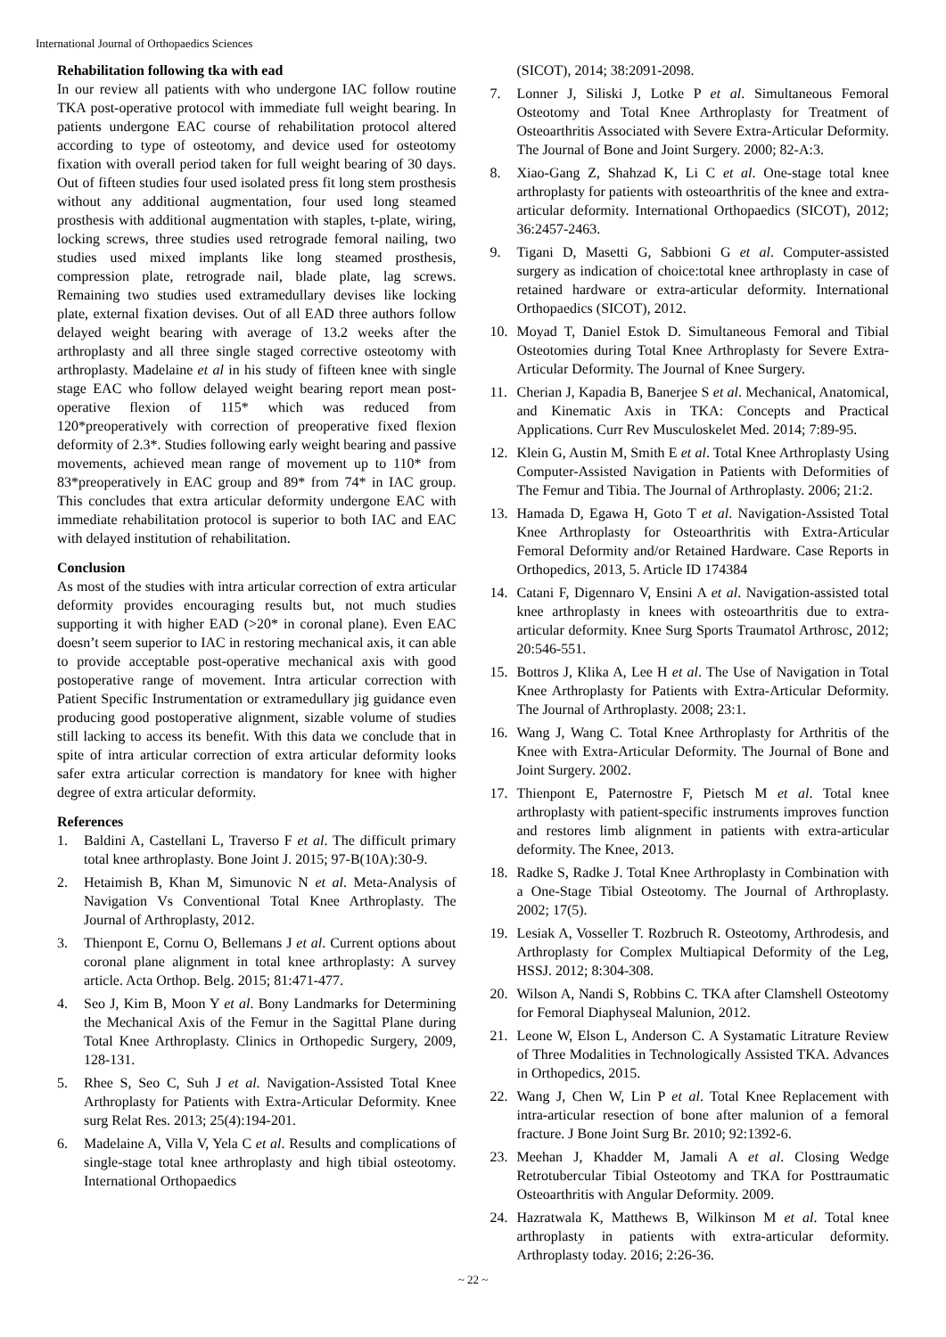International Journal of Orthopaedics Sciences
Rehabilitation following tka with ead
In our review all patients with who undergone IAC follow routine TKA post-operative protocol with immediate full weight bearing. In patients undergone EAC course of rehabilitation protocol altered according to type of osteotomy, and device used for osteotomy fixation with overall period taken for full weight bearing of 30 days. Out of fifteen studies four used isolated press fit long stem prosthesis without any additional augmentation, four used long steamed prosthesis with additional augmentation with staples, t-plate, wiring, locking screws, three studies used retrograde femoral nailing, two studies used mixed implants like long steamed prosthesis, compression plate, retrograde nail, blade plate, lag screws. Remaining two studies used extramedullary devises like locking plate, external fixation devises. Out of all EAD three authors follow delayed weight bearing with average of 13.2 weeks after the arthroplasty and all three single staged corrective osteotomy with arthroplasty. Madelaine et al in his study of fifteen knee with single stage EAC who follow delayed weight bearing report mean post-operative flexion of 115* which was reduced from 120*preoperatively with correction of preoperative fixed flexion deformity of 2.3*. Studies following early weight bearing and passive movements, achieved mean range of movement up to 110* from 83*preoperatively in EAC group and 89* from 74* in IAC group. This concludes that extra articular deformity undergone EAC with immediate rehabilitation protocol is superior to both IAC and EAC with delayed institution of rehabilitation.
Conclusion
As most of the studies with intra articular correction of extra articular deformity provides encouraging results but, not much studies supporting it with higher EAD (>20* in coronal plane). Even EAC doesn’t seem superior to IAC in restoring mechanical axis, it can able to provide acceptable post-operative mechanical axis with good postoperative range of movement. Intra articular correction with Patient Specific Instrumentation or extramedullary jig guidance even producing good postoperative alignment, sizable volume of studies still lacking to access its benefit. With this data we conclude that in spite of intra articular correction of extra articular deformity looks safer extra articular correction is mandatory for knee with higher degree of extra articular deformity.
References
1. Baldini A, Castellani L, Traverso F et al. The difficult primary total knee arthroplasty. Bone Joint J. 2015; 97-B(10A):30-9.
2. Hetaimish B, Khan M, Simunovic N et al. Meta-Analysis of Navigation Vs Conventional Total Knee Arthroplasty. The Journal of Arthroplasty, 2012.
3. Thienpont E, Cornu O, Bellemans J et al. Current options about coronal plane alignment in total knee arthroplasty: A survey article. Acta Orthop. Belg. 2015; 81:471-477.
4. Seo J, Kim B, Moon Y et al. Bony Landmarks for Determining the Mechanical Axis of the Femur in the Sagittal Plane during Total Knee Arthroplasty. Clinics in Orthopedic Surgery, 2009, 128-131.
5. Rhee S, Seo C, Suh J et al. Navigation-Assisted Total Knee Arthroplasty for Patients with Extra-Articular Deformity. Knee surg Relat Res. 2013; 25(4):194-201.
6. Madelaine A, Villa V, Yela C et al. Results and complications of single-stage total knee arthroplasty and high tibial osteotomy. International Orthopaedics
(SICOT), 2014; 38:2091-2098.
7. Lonner J, Siliski J, Lotke P et al. Simultaneous Femoral Osteotomy and Total Knee Arthroplasty for Treatment of Osteoarthritis Associated with Severe Extra-Articular Deformity. The Journal of Bone and Joint Surgery. 2000; 82-A:3.
8. Xiao-Gang Z, Shahzad K, Li C et al. One-stage total knee arthroplasty for patients with osteoarthritis of the knee and extra-articular deformity. International Orthopaedics (SICOT), 2012; 36:2457-2463.
9. Tigani D, Masetti G, Sabbioni G et al. Computer-assisted surgery as indication of choice:total knee arthroplasty in case of retained hardware or extra-articular deformity. International Orthopaedics (SICOT), 2012.
10. Moyad T, Daniel Estok D. Simultaneous Femoral and Tibial Osteotomies during Total Knee Arthroplasty for Severe Extra-Articular Deformity. The Journal of Knee Surgery.
11. Cherian J, Kapadia B, Banerjee S et al. Mechanical, Anatomical, and Kinematic Axis in TKA: Concepts and Practical Applications. Curr Rev Musculoskelet Med. 2014; 7:89-95.
12. Klein G, Austin M, Smith E et al. Total Knee Arthroplasty Using Computer-Assisted Navigation in Patients with Deformities of The Femur and Tibia. The Journal of Arthroplasty. 2006; 21:2.
13. Hamada D, Egawa H, Goto T et al. Navigation-Assisted Total Knee Arthroplasty for Osteoarthritis with Extra-Articular Femoral Deformity and/or Retained Hardware. Case Reports in Orthopedics, 2013, 5. Article ID 174384
14. Catani F, Digennaro V, Ensini A et al. Navigation-assisted total knee arthroplasty in knees with osteoarthritis due to extra-articular deformity. Knee Surg Sports Traumatol Arthrosc, 2012; 20:546-551.
15. Bottros J, Klika A, Lee H et al. The Use of Navigation in Total Knee Arthroplasty for Patients with Extra-Articular Deformity. The Journal of Arthroplasty. 2008; 23:1.
16. Wang J, Wang C. Total Knee Arthroplasty for Arthritis of the Knee with Extra-Articular Deformity. The Journal of Bone and Joint Surgery. 2002.
17. Thienpont E, Paternostre F, Pietsch M et al. Total knee arthroplasty with patient-specific instruments improves function and restores limb alignment in patients with extra-articular deformity. The Knee, 2013.
18. Radke S, Radke J. Total Knee Arthroplasty in Combination with a One-Stage Tibial Osteotomy. The Journal of Arthroplasty. 2002; 17(5).
19. Lesiak A, Vosseller T. Rozbruch R. Osteotomy, Arthrodesis, and Arthroplasty for Complex Multiapical Deformity of the Leg, HSSJ. 2012; 8:304-308.
20. Wilson A, Nandi S, Robbins C. TKA after Clamshell Osteotomy for Femoral Diaphyseal Malunion, 2012.
21. Leone W, Elson L, Anderson C. A Systamatic Litrature Review of Three Modalities in Technologically Assisted TKA. Advances in Orthopedics, 2015.
22. Wang J, Chen W, Lin P et al. Total Knee Replacement with intra-articular resection of bone after malunion of a femoral fracture. J Bone Joint Surg Br. 2010; 92:1392-6.
23. Meehan J, Khadder M, Jamali A et al. Closing Wedge Retrotubercular Tibial Osteotomy and TKA for Posttraumatic Osteoarthritis with Angular Deformity. 2009.
24. Hazratwala K, Matthews B, Wilkinson M et al. Total knee arthroplasty in patients with extra-articular deformity. Arthroplasty today. 2016; 2:26-36.
~ 22 ~